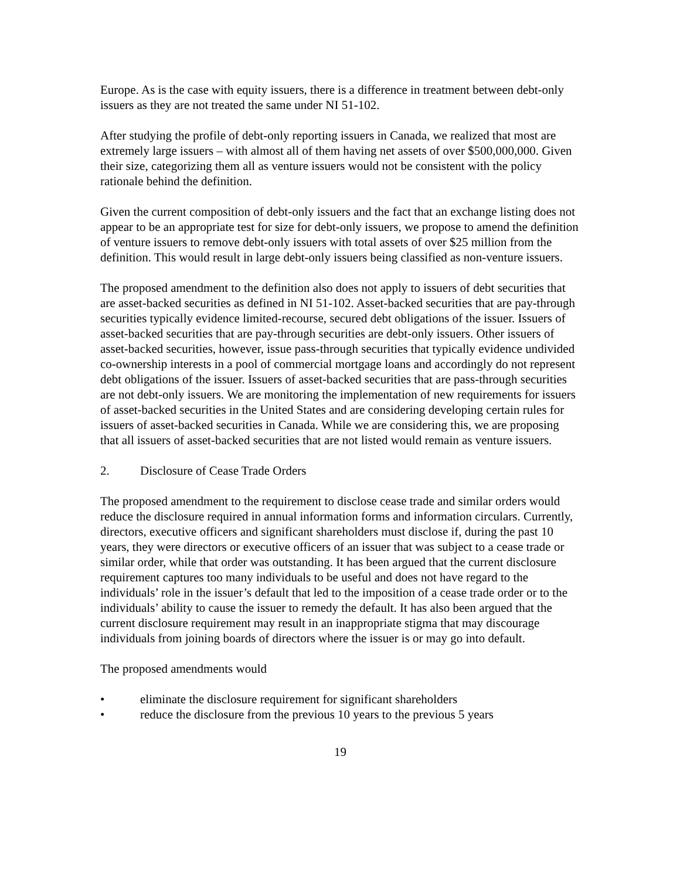Europe. As is the case with equity issuers, there is a difference in treatment between debt-only issuers as they are not treated the same under NI 51-102.
After studying the profile of debt-only reporting issuers in Canada, we realized that most are extremely large issuers – with almost all of them having net assets of over $500,000,000. Given their size, categorizing them all as venture issuers would not be consistent with the policy rationale behind the definition.
Given the current composition of debt-only issuers and the fact that an exchange listing does not appear to be an appropriate test for size for debt-only issuers, we propose to amend the definition of venture issuers to remove debt-only issuers with total assets of over $25 million from the definition. This would result in large debt-only issuers being classified as non-venture issuers.
The proposed amendment to the definition also does not apply to issuers of debt securities that are asset-backed securities as defined in NI 51-102. Asset-backed securities that are pay-through securities typically evidence limited-recourse, secured debt obligations of the issuer. Issuers of asset-backed securities that are pay-through securities are debt-only issuers. Other issuers of asset-backed securities, however, issue pass-through securities that typically evidence undivided co-ownership interests in a pool of commercial mortgage loans and accordingly do not represent debt obligations of the issuer. Issuers of asset-backed securities that are pass-through securities are not debt-only issuers. We are monitoring the implementation of new requirements for issuers of asset-backed securities in the United States and are considering developing certain rules for issuers of asset-backed securities in Canada. While we are considering this, we are proposing that all issuers of asset-backed securities that are not listed would remain as venture issuers.
2. Disclosure of Cease Trade Orders
The proposed amendment to the requirement to disclose cease trade and similar orders would reduce the disclosure required in annual information forms and information circulars. Currently, directors, executive officers and significant shareholders must disclose if, during the past 10 years, they were directors or executive officers of an issuer that was subject to a cease trade or similar order, while that order was outstanding. It has been argued that the current disclosure requirement captures too many individuals to be useful and does not have regard to the individuals’ role in the issuer’s default that led to the imposition of a cease trade order or to the individuals’ ability to cause the issuer to remedy the default. It has also been argued that the current disclosure requirement may result in an inappropriate stigma that may discourage individuals from joining boards of directors where the issuer is or may go into default.
The proposed amendments would
• eliminate the disclosure requirement for significant shareholders
• reduce the disclosure from the previous 10 years to the previous 5 years
19